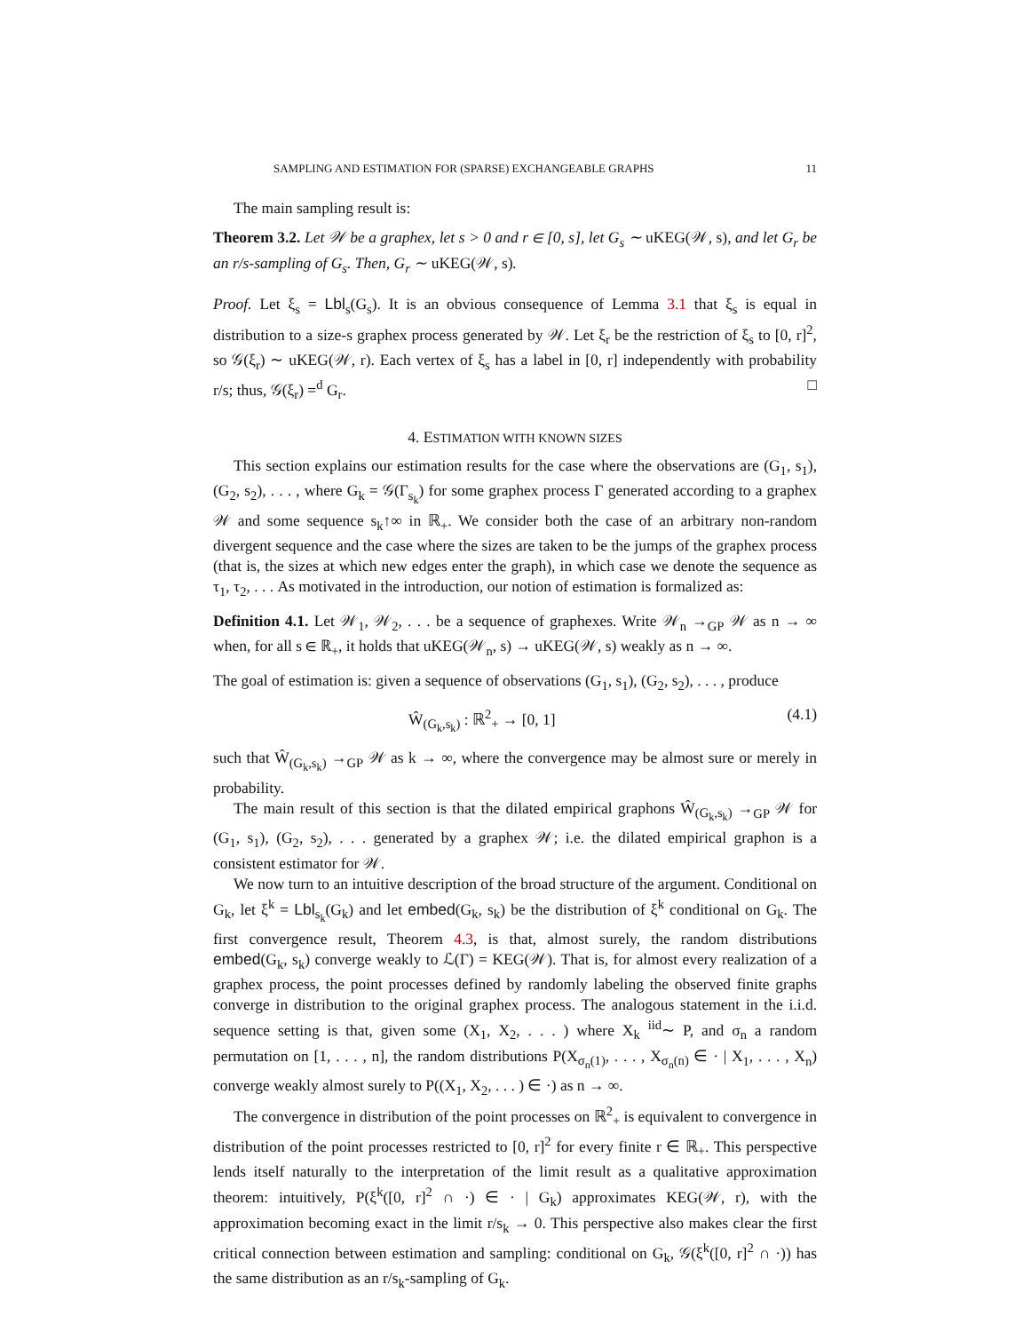SAMPLING AND ESTIMATION FOR (SPARSE) EXCHANGEABLE GRAPHS 11
The main sampling result is:
Theorem 3.2. Let 𝒲 be a graphex, let s > 0 and r ∈ [0, s], let G<sub>s</sub> ∼ uKEG(𝒲, s), and let G<sub>r</sub> be an r/s-sampling of G<sub>s</sub>. Then, G<sub>r</sub> ∼ uKEG(𝒲, s).
Proof. Let ξ<sub>s</sub> = Lbl<sub>s</sub>(G<sub>s</sub>). It is an obvious consequence of Lemma 3.1 that ξ<sub>s</sub> is equal in distribution to a size-s graphex process generated by 𝒲. Let ξ<sub>r</sub> be the restriction of ξ<sub>s</sub> to [0, r]<sup>2</sup>, so 𝒢(ξ<sub>r</sub>) ∼ uKEG(𝒲, r). Each vertex of ξ<sub>s</sub> has a label in [0, r] independently with probability r/s; thus, 𝒢(ξ<sub>r</sub>) =<sup>d</sup> G<sub>r</sub>. □
4. ESTIMATION WITH KNOWN SIZES
This section explains our estimation results for the case where the observations are (G<sub>1</sub>, s<sub>1</sub>), (G<sub>2</sub>, s<sub>2</sub>), . . . , where G<sub>k</sub> = 𝒢(Γ<sub>s<sub>k</sub></sub>) for some graphex process Γ generated according to a graphex 𝒲 and some sequence s<sub>k</sub>↑∞ in ℝ<sub>+</sub>. We consider both the case of an arbitrary non-random divergent sequence and the case where the sizes are taken to be the jumps of the graphex process (that is, the sizes at which new edges enter the graph), in which case we denote the sequence as τ<sub>1</sub>, τ<sub>2</sub>, . . . As motivated in the introduction, our notion of estimation is formalized as:
Definition 4.1. Let 𝒲<sub>1</sub>, 𝒲<sub>2</sub>, . . . be a sequence of graphexes. Write 𝒲<sub>n</sub> →<sub>GP</sub> 𝒲 as n → ∞ when, for all s ∈ ℝ<sub>+</sub>, it holds that uKEG(𝒲<sub>n</sub>, s) → uKEG(𝒲, s) weakly as n → ∞.
The goal of estimation is: given a sequence of observations (G<sub>1</sub>, s<sub>1</sub>), (G<sub>2</sub>, s<sub>2</sub>), . . . , produce
Ŵ<sub>(G<sub>k</sub>,s<sub>k</sub>)</sub> : ℝ<sup>2</sup><sub>+</sub> → [0, 1] (4.1)
such that Ŵ<sub>(G<sub>k</sub>,s<sub>k</sub>)</sub> →<sub>GP</sub> 𝒲 as k → ∞, where the convergence may be almost sure or merely in probability.
The main result of this section is that the dilated empirical graphons Ŵ<sub>(G<sub>k</sub>,s<sub>k</sub>)</sub> →<sub>GP</sub> 𝒲 for (G<sub>1</sub>, s<sub>1</sub>), (G<sub>2</sub>, s<sub>2</sub>), . . . generated by a graphex 𝒲; i.e. the dilated empirical graphon is a consistent estimator for 𝒲.
We now turn to an intuitive description of the broad structure of the argument. Conditional on G<sub>k</sub>, let ξ<sup>k</sup> = Lbl<sub>s<sub>k</sub></sub>(G<sub>k</sub>) and let embed(G<sub>k</sub>, s<sub>k</sub>) be the distribution of ξ<sup>k</sup> conditional on G<sub>k</sub>. The first convergence result, Theorem 4.3, is that, almost surely, the random distributions embed(G<sub>k</sub>, s<sub>k</sub>) converge weakly to ℒ(Γ) = KEG(𝒲). That is, for almost every realization of a graphex process, the point processes defined by randomly labeling the observed finite graphs converge in distribution to the original graphex process. The analogous statement in the i.i.d. sequence setting is that, given some (X<sub>1</sub>, X<sub>2</sub>, . . . ) where X<sub>k</sub> <sup>iid</sup>∼ P, and σ<sub>n</sub> a random permutation on [1, . . . , n], the random distributions P(X<sub>σ<sub>n</sub>(1)</sub>, . . . , X<sub>σ<sub>n</sub>(n)</sub> ∈ · | X<sub>1</sub>, . . . , X<sub>n</sub>) converge weakly almost surely to P((X<sub>1</sub>, X<sub>2</sub>, . . . ) ∈ ·) as n → ∞.
The convergence in distribution of the point processes on ℝ<sup>2</sup><sub>+</sub> is equivalent to convergence in distribution of the point processes restricted to [0, r]<sup>2</sup> for every finite r ∈ ℝ<sub>+</sub>. This perspective lends itself naturally to the interpretation of the limit result as a qualitative approximation theorem: intuitively, P(ξ<sup>k</sup>([0, r]<sup>2</sup> ∩ ·) ∈ · | G<sub>k</sub>) approximates KEG(𝒲, r), with the approximation becoming exact in the limit r/s<sub>k</sub> → 0. This perspective also makes clear the first critical connection between estimation and sampling: conditional on G<sub>k</sub>, 𝒢(ξ<sup>k</sup>([0, r]<sup>2</sup> ∩ ·)) has the same distribution as an r/s<sub>k</sub>-sampling of G<sub>k</sub>.